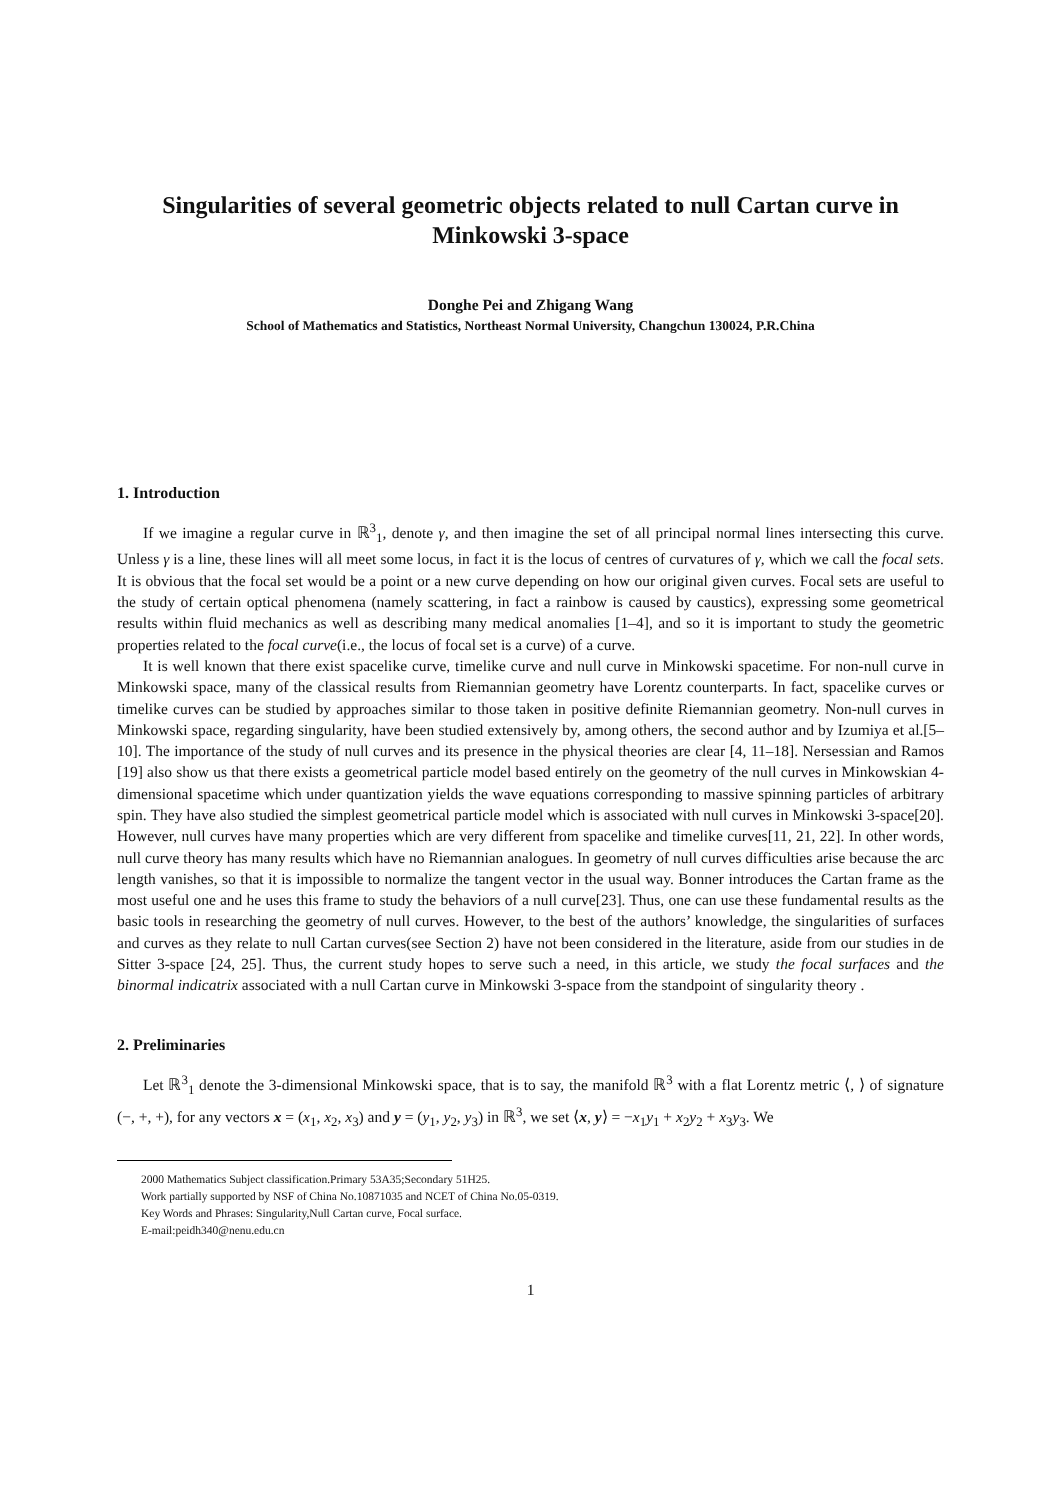Singularities of several geometric objects related to null Cartan curve in Minkowski 3-space
Donghe Pei and Zhigang Wang
School of Mathematics and Statistics, Northeast Normal University, Changchun 130024, P.R.China
1. Introduction
If we imagine a regular curve in ℝ<sup>3</sup><sub>1</sub>, denote γ, and then imagine the set of all principal normal lines intersecting this curve. Unless γ is a line, these lines will all meet some locus, in fact it is the locus of centres of curvatures of γ, which we call the focal sets. It is obvious that the focal set would be a point or a new curve depending on how our original given curves. Focal sets are useful to the study of certain optical phenomena (namely scattering, in fact a rainbow is caused by caustics), expressing some geometrical results within fluid mechanics as well as describing many medical anomalies [1–4], and so it is important to study the geometric properties related to the focal curve(i.e., the locus of focal set is a curve) of a curve.
It is well known that there exist spacelike curve, timelike curve and null curve in Minkowski spacetime. For non-null curve in Minkowski space, many of the classical results from Riemannian geometry have Lorentz counterparts. In fact, spacelike curves or timelike curves can be studied by approaches similar to those taken in positive definite Riemannian geometry. Non-null curves in Minkowski space, regarding singularity, have been studied extensively by, among others, the second author and by Izumiya et al.[5–10]. The importance of the study of null curves and its presence in the physical theories are clear [4, 11–18]. Nersessian and Ramos [19] also show us that there exists a geometrical particle model based entirely on the geometry of the null curves in Minkowskian 4-dimensional spacetime which under quantization yields the wave equations corresponding to massive spinning particles of arbitrary spin. They have also studied the simplest geometrical particle model which is associated with null curves in Minkowski 3-space[20]. However, null curves have many properties which are very different from spacelike and timelike curves[11, 21, 22]. In other words, null curve theory has many results which have no Riemannian analogues. In geometry of null curves difficulties arise because the arc length vanishes, so that it is impossible to normalize the tangent vector in the usual way. Bonner introduces the Cartan frame as the most useful one and he uses this frame to study the behaviors of a null curve[23]. Thus, one can use these fundamental results as the basic tools in researching the geometry of null curves. However, to the best of the authors’ knowledge, the singularities of surfaces and curves as they relate to null Cartan curves(see Section 2) have not been considered in the literature, aside from our studies in de Sitter 3-space [24, 25]. Thus, the current study hopes to serve such a need, in this article, we study the focal surfaces and the binormal indicatrix associated with a null Cartan curve in Minkowski 3-space from the standpoint of singularity theory .
2. Preliminaries
Let ℝ<sup>3</sup><sub>1</sub> denote the 3-dimensional Minkowski space, that is to say, the manifold ℝ<sup>3</sup> with a flat Lorentz metric ⟨, ⟩ of signature (−, +, +), for any vectors x = (x<sub>1</sub>, x<sub>2</sub>, x<sub>3</sub>) and y = (y<sub>1</sub>, y<sub>2</sub>, y<sub>3</sub>) in ℝ<sup>3</sup>, we set ⟨x, y⟩ = −x<sub>1</sub>y<sub>1</sub> + x<sub>2</sub>y<sub>2</sub> + x<sub>3</sub>y<sub>3</sub>. We
2000 Mathematics Subject classification.Primary 53A35;Secondary 51H25.
Work partially supported by NSF of China No.10871035 and NCET of China No.05-0319.
Key Words and Phrases: Singularity,Null Cartan curve, Focal surface.
E-mail:peidh340@nenu.edu.cn
1